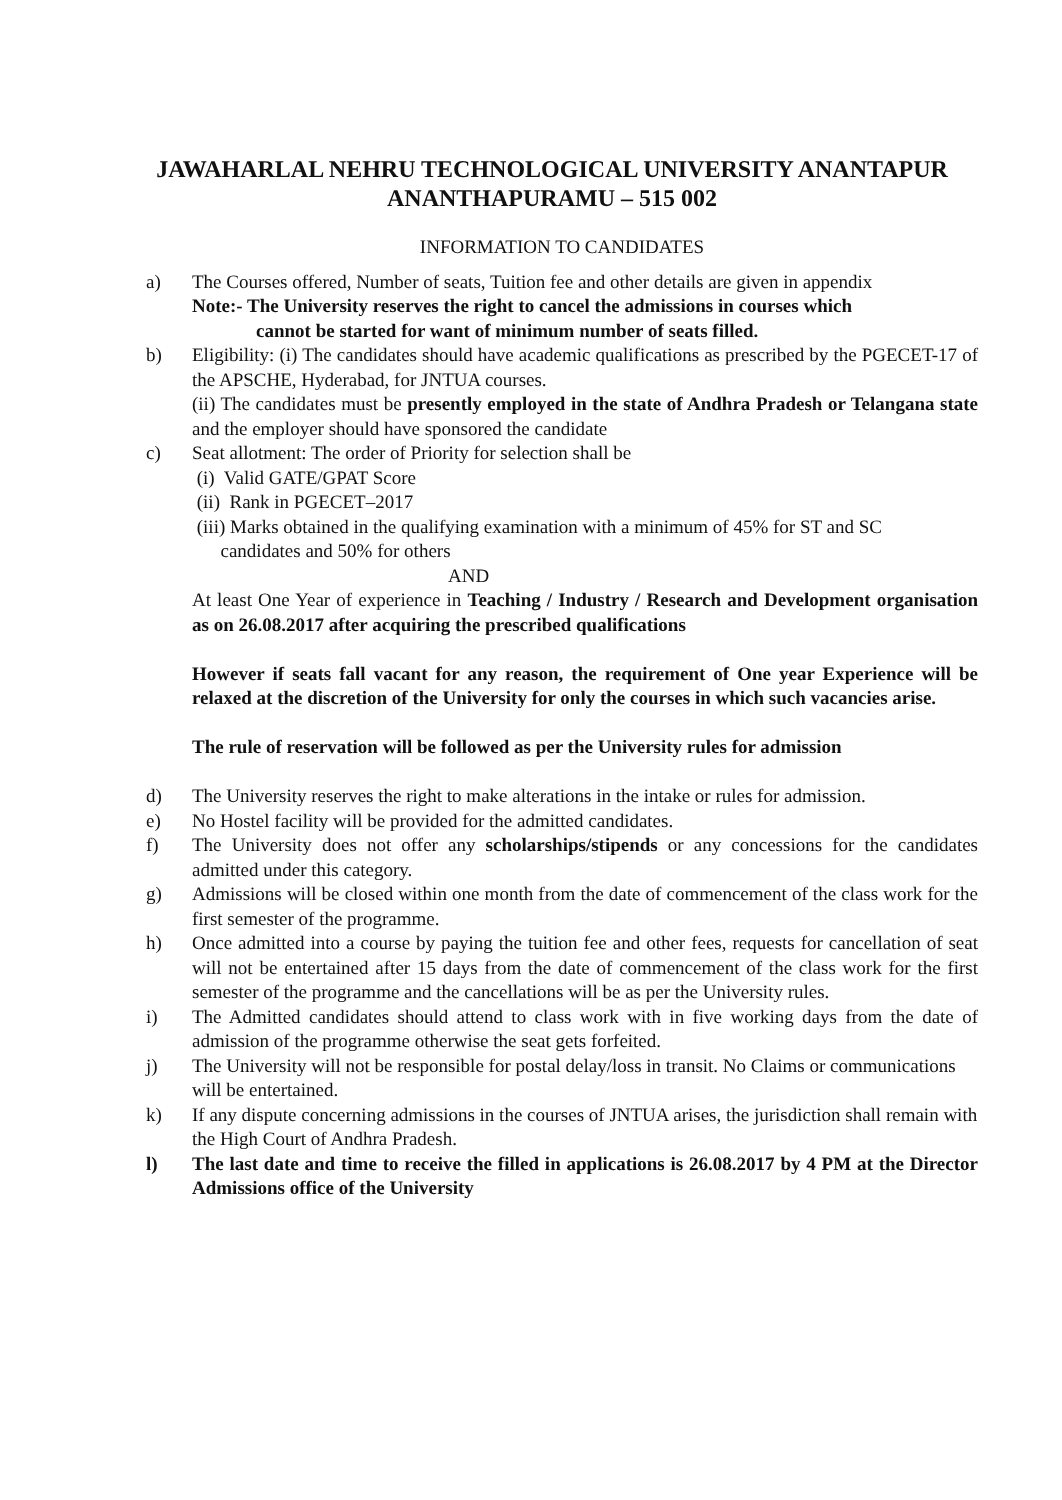JAWAHARLAL NEHRU TECHNOLOGICAL UNIVERSITY ANANTAPUR
ANANTHAPURAMU – 515 002
INFORMATION TO CANDIDATES
a) The Courses offered, Number of seats, Tuition fee and other details are given in appendix
Note:- The University reserves the right to cancel the admissions in courses which
cannot be started for want of minimum number of seats filled.
b) Eligibility: (i) The candidates should have academic qualifications as prescribed by the PGECET-17 of the APSCHE, Hyderabad, for JNTUA courses.
(ii) The candidates must be presently employed in the state of Andhra Pradesh or Telangana state and the employer should have sponsored the candidate
c) Seat allotment: The order of Priority for selection shall be
(i) Valid GATE/GPAT Score
(ii) Rank in PGECET–2017
(iii) Marks obtained in the qualifying examination with a minimum of 45% for ST and SC
candidates and 50% for others
AND
At least One Year of experience in Teaching / Industry / Research and Development organisation as on 26.08.2017 after acquiring the prescribed qualifications
However if seats fall vacant for any reason, the requirement of One year Experience will be relaxed at the discretion of the University for only the courses in which such vacancies arise.
The rule of reservation will be followed as per the University rules for admission
d) The University reserves the right to make alterations in the intake or rules for admission.
e) No Hostel facility will be provided for the admitted candidates.
f) The University does not offer any scholarships/stipends or any concessions for the candidates admitted under this category.
g) Admissions will be closed within one month from the date of commencement of the class work for the first semester of the programme.
h) Once admitted into a course by paying the tuition fee and other fees, requests for cancellation of seat will not be entertained after 15 days from the date of commencement of the class work for the first semester of the programme and the cancellations will be as per the University rules.
i) The Admitted candidates should attend to class work with in five working days from the date of admission of the programme otherwise the seat gets forfeited.
j) The University will not be responsible for postal delay/loss in transit. No Claims or communications will be entertained.
k) If any dispute concerning admissions in the courses of JNTUA arises, the jurisdiction shall remain with the High Court of Andhra Pradesh.
l) The last date and time to receive the filled in applications is 26.08.2017 by 4 PM at the Director Admissions office of the University